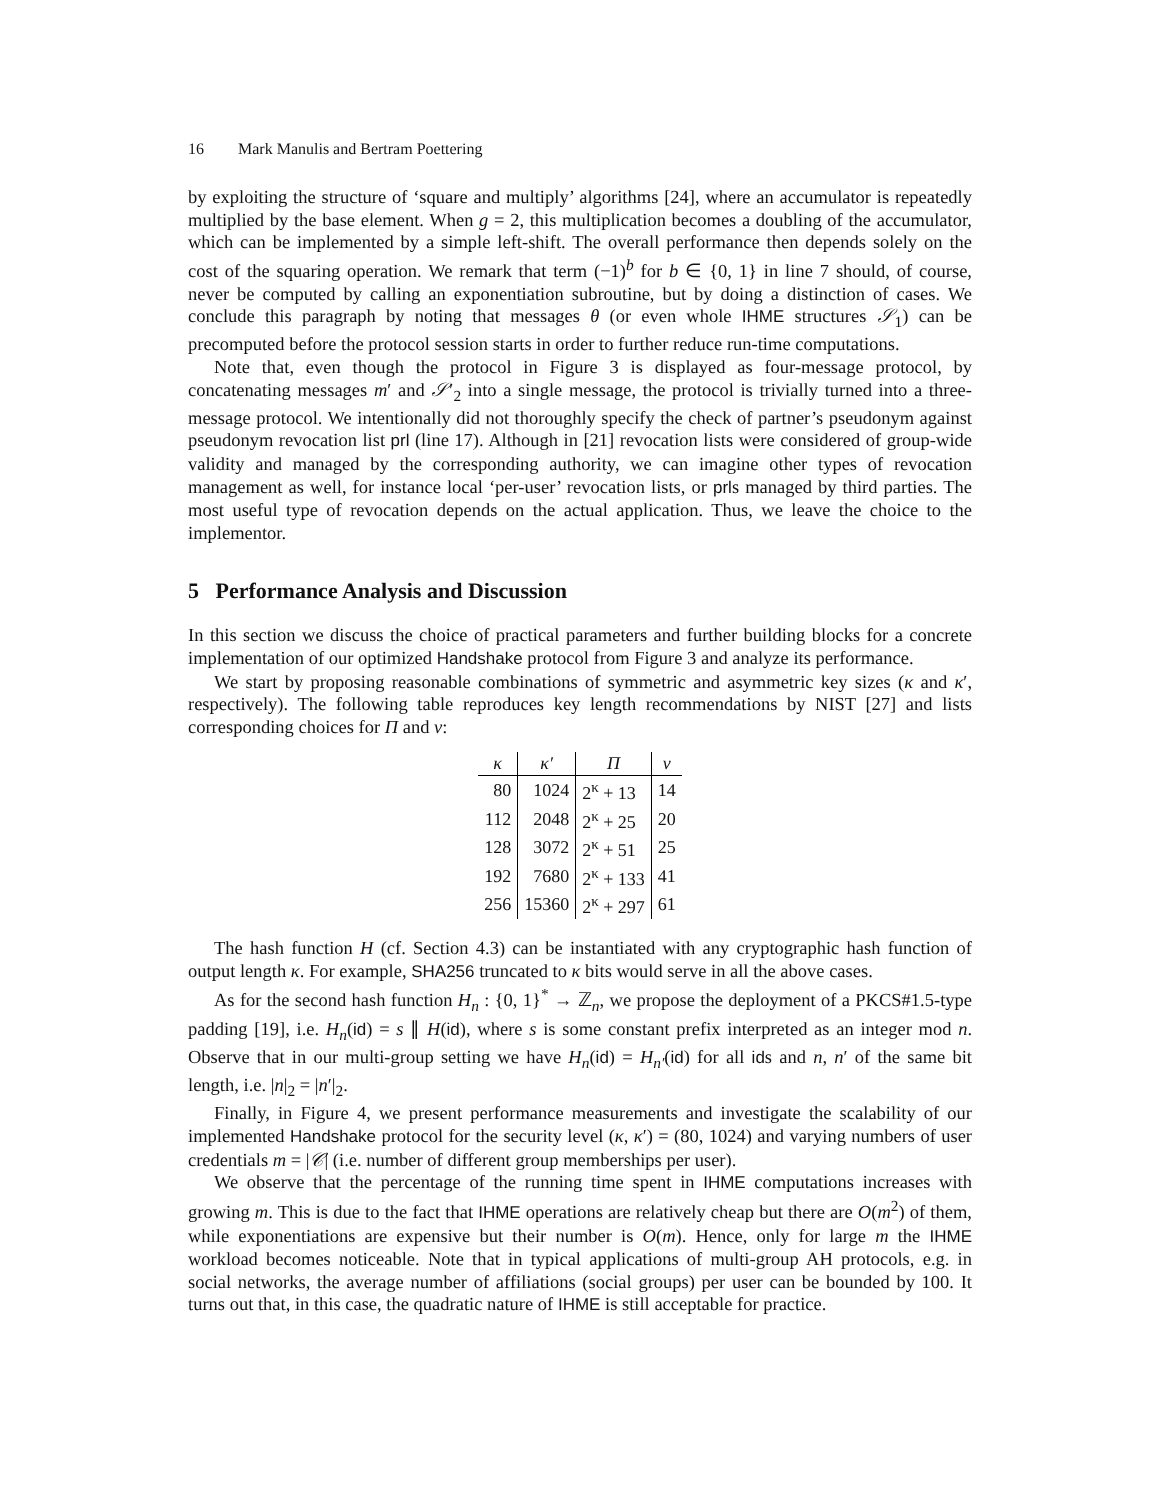16 Mark Manulis and Bertram Poettering
by exploiting the structure of ‘square and multiply’ algorithms [24], where an accumulator is repeatedly multiplied by the base element. When g = 2, this multiplication becomes a doubling of the accumulator, which can be implemented by a simple left-shift. The overall performance then depends solely on the cost of the squaring operation. We remark that term (−1)<sup>b</sup> for b ∈ {0, 1} in line 7 should, of course, never be computed by calling an exponentiation subroutine, but by doing a distinction of cases. We conclude this paragraph by noting that messages θ (or even whole IHME structures 𝒮<sub>1</sub>) can be precomputed before the protocol session starts in order to further reduce run-time computations.
Note that, even though the protocol in Figure 3 is displayed as four-message protocol, by concatenating messages m′ and 𝒮′<sub>2</sub> into a single message, the protocol is trivially turned into a three-message protocol. We intentionally did not thoroughly specify the check of partner’s pseudonym against pseudonym revocation list prl (line 17). Although in [21] revocation lists were considered of group-wide validity and managed by the corresponding authority, we can imagine other types of revocation management as well, for instance local ‘per-user’ revocation lists, or prls managed by third parties. The most useful type of revocation depends on the actual application. Thus, we leave the choice to the implementor.
5 Performance Analysis and Discussion
In this section we discuss the choice of practical parameters and further building blocks for a concrete implementation of our optimized Handshake protocol from Figure 3 and analyze its performance.
We start by proposing reasonable combinations of symmetric and asymmetric key sizes (κ and κ′, respectively). The following table reproduces key length recommendations by NIST [27] and lists corresponding choices for Π and ν:
| κ | κ′ | Π | ν |
| --- | --- | --- | --- |
| 80 | 1024 | 2<sup>κ</sup> + 13 | 14 |
| 112 | 2048 | 2<sup>κ</sup> + 25 | 20 |
| 128 | 3072 | 2<sup>κ</sup> + 51 | 25 |
| 192 | 7680 | 2<sup>κ</sup> + 133 | 41 |
| 256 | 15360 | 2<sup>κ</sup> + 297 | 61 |
The hash function H (cf. Section 4.3) can be instantiated with any cryptographic hash function of output length κ. For example, SHA256 truncated to κ bits would serve in all the above cases.
As for the second hash function H<sub>n</sub> : {0, 1}<sup>*</sup> → ℤ<sub>n</sub>, we propose the deployment of a PKCS#1.5-type padding [19], i.e. H<sub>n</sub>(id) = s ∥ H(id), where s is some constant prefix interpreted as an integer mod n. Observe that in our multi-group setting we have H<sub>n</sub>(id) = H<sub>n′</sub>(id) for all ids and n, n′ of the same bit length, i.e. |n|<sub>2</sub> = |n′|<sub>2</sub>.
Finally, in Figure 4, we present performance measurements and investigate the scalability of our implemented Handshake protocol for the security level (κ, κ′) = (80, 1024) and varying numbers of user credentials m = |𝒞| (i.e. number of different group memberships per user).
We observe that the percentage of the running time spent in IHME computations increases with growing m. This is due to the fact that IHME operations are relatively cheap but there are O(m<sup>2</sup>) of them, while exponentiations are expensive but their number is O(m). Hence, only for large m the IHME workload becomes noticeable. Note that in typical applications of multi-group AH protocols, e.g. in social networks, the average number of affiliations (social groups) per user can be bounded by 100. It turns out that, in this case, the quadratic nature of IHME is still acceptable for practice.